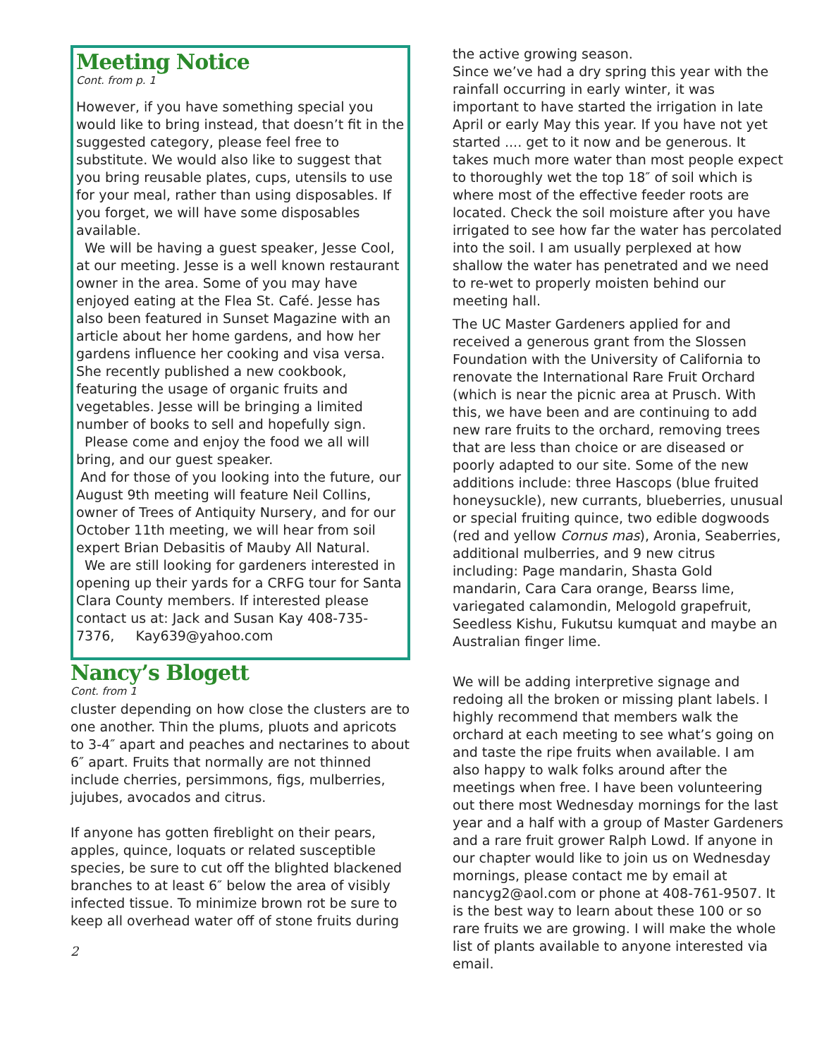Meeting Notice
Cont. from p. 1
However, if you have something special you would like to bring instead, that doesn’t fit in the suggested category, please feel free to substitute. We would also like to suggest that you bring reusable plates, cups, utensils to use for your meal, rather than using disposables. If you forget, we will have some disposables available.
We will be having a guest speaker, Jesse Cool, at our meeting. Jesse is a well known restaurant owner in the area. Some of you may have enjoyed eating at the Flea St. Café. Jesse has also been featured in Sunset Magazine with an article about her home gardens, and how her gardens influence her cooking and visa versa. She recently published a new cookbook, featuring the usage of organic fruits and vegetables. Jesse will be bringing a limited number of books to sell and hopefully sign.
Please come and enjoy the food we all will bring, and our guest speaker.
And for those of you looking into the future, our August 9th meeting will feature Neil Collins, owner of Trees of Antiquity Nursery, and for our October 11th meeting, we will hear from soil expert Brian Debasitis of Mauby All Natural.
We are still looking for gardeners interested in opening up their yards for a CRFG tour for Santa Clara County members. If interested please contact us at: Jack and Susan Kay 408-735-7376, Kay639@yahoo.com
Nancy’s Blogett
Cont. from 1
cluster depending on how close the clusters are to one another. Thin the plums, pluots and apricots to 3-4″ apart and peaches and nectarines to about 6″ apart. Fruits that normally are not thinned include cherries, persimmons, figs, mulberries, jujubes, avocados and citrus.
If anyone has gotten fireblight on their pears, apples, quince, loquats or related susceptible species, be sure to cut off the blighted blackened branches to at least 6″ below the area of visibly infected tissue. To minimize brown rot be sure to keep all overhead water off of stone fruits during
2
the active growing season.
Since we’ve had a dry spring this year with the rainfall occurring in early winter, it was important to have started the irrigation in late April or early May this year. If you have not yet started .... get to it now and be generous. It takes much more water than most people expect to thoroughly wet the top 18″ of soil which is where most of the effective feeder roots are located. Check the soil moisture after you have irrigated to see how far the water has percolated into the soil. I am usually perplexed at how shallow the water has penetrated and we need to re-wet to properly moisten behind our meeting hall.
The UC Master Gardeners applied for and received a generous grant from the Slossen Foundation with the University of California to renovate the International Rare Fruit Orchard (which is near the picnic area at Prusch. With this, we have been and are continuing to add new rare fruits to the orchard, removing trees that are less than choice or are diseased or poorly adapted to our site. Some of the new additions include: three Hascops (blue fruited honeysuckle), new currants, blueberries, unusual or special fruiting quince, two edible dogwoods (red and yellow Cornus mas), Aronia, Seaberries, additional mulberries, and 9 new citrus including: Page mandarin, Shasta Gold mandarin, Cara Cara orange, Bearss lime, variegated calamondin, Melogold grapefruit, Seedless Kishu, Fukutsu kumquat and maybe an Australian finger lime.
We will be adding interpretive signage and redoing all the broken or missing plant labels. I highly recommend that members walk the orchard at each meeting to see what’s going on and taste the ripe fruits when available. I am also happy to walk folks around after the meetings when free. I have been volunteering out there most Wednesday mornings for the last year and a half with a group of Master Gardeners and a rare fruit grower Ralph Lowd. If anyone in our chapter would like to join us on Wednesday mornings, please contact me by email at nancyg2@aol.com or phone at 408-761-9507. It is the best way to learn about these 100 or so rare fruits we are growing. I will make the whole list of plants available to anyone interested via email.